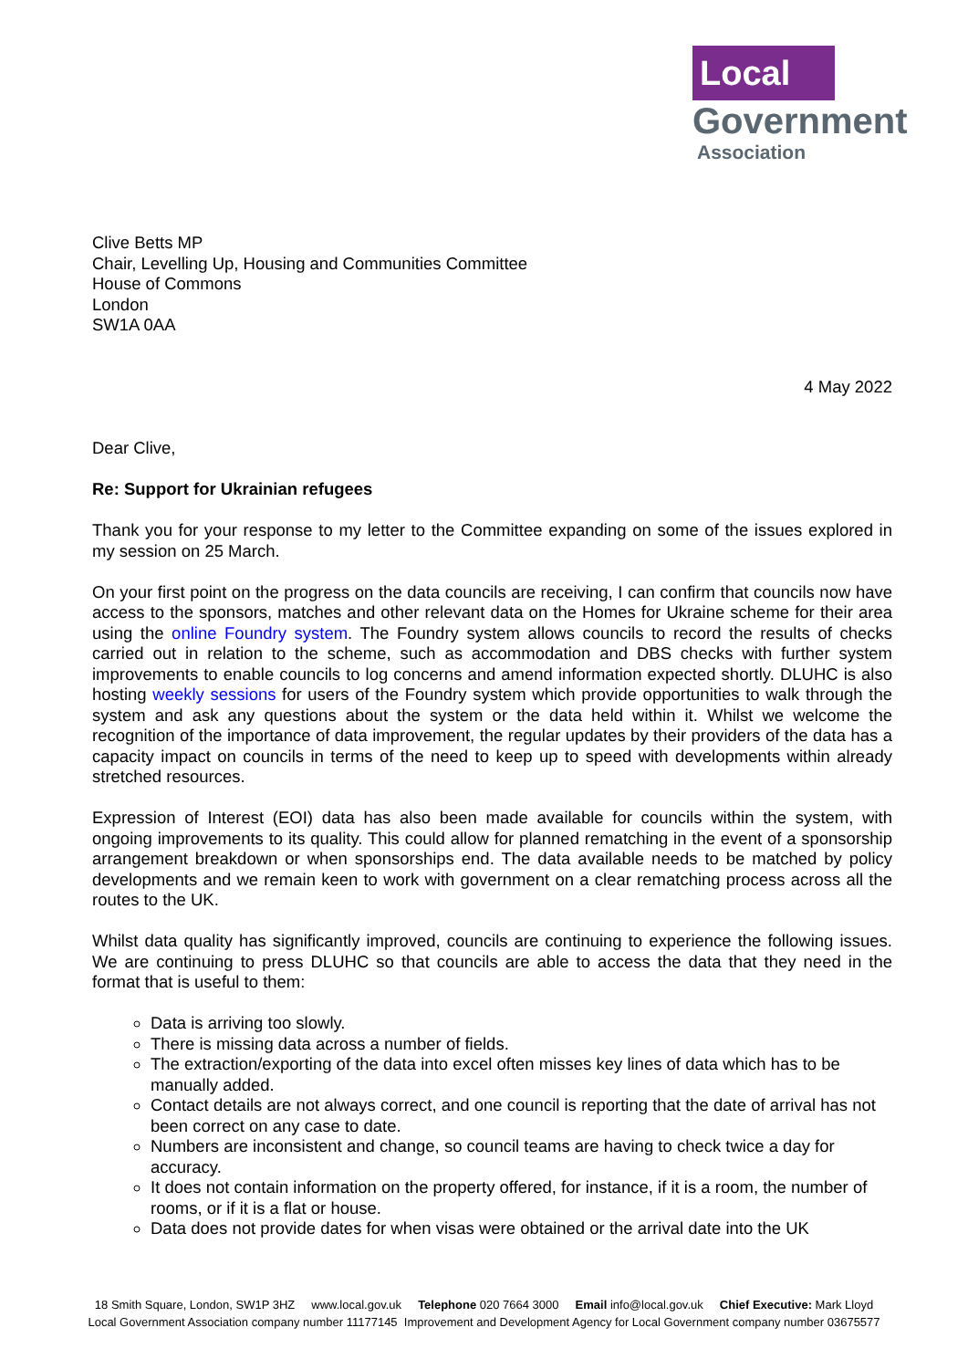Local
Government
Association
Clive Betts MP
Chair, Levelling Up, Housing and Communities Committee
House of Commons
London
SW1A 0AA
4 May 2022
Dear Clive,
Re: Support for Ukrainian refugees
Thank you for your response to my letter to the Committee expanding on some of the issues explored in my session on 25 March.
On your first point on the progress on the data councils are receiving, I can confirm that councils now have access to the sponsors, matches and other relevant data on the Homes for Ukraine scheme for their area using the online Foundry system. The Foundry system allows councils to record the results of checks carried out in relation to the scheme, such as accommodation and DBS checks with further system improvements to enable councils to log concerns and amend information expected shortly. DLUHC is also hosting weekly sessions for users of the Foundry system which provide opportunities to walk through the system and ask any questions about the system or the data held within it. Whilst we welcome the recognition of the importance of data improvement, the regular updates by their providers of the data has a capacity impact on councils in terms of the need to keep up to speed with developments within already stretched resources.
Expression of Interest (EOI) data has also been made available for councils within the system, with ongoing improvements to its quality. This could allow for planned rematching in the event of a sponsorship arrangement breakdown or when sponsorships end. The data available needs to be matched by policy developments and we remain keen to work with government on a clear rematching process across all the routes to the UK.
Whilst data quality has significantly improved, councils are continuing to experience the following issues. We are continuing to press DLUHC so that councils are able to access the data that they need in the format that is useful to them:
Data is arriving too slowly.
There is missing data across a number of fields.
The extraction/exporting of the data into excel often misses key lines of data which has to be manually added.
Contact details are not always correct, and one council is reporting that the date of arrival has not been correct on any case to date.
Numbers are inconsistent and change, so council teams are having to check twice a day for accuracy.
It does not contain information on the property offered, for instance, if it is a room, the number of rooms, or if it is a flat or house.
Data does not provide dates for when visas were obtained or the arrival date into the UK
18 Smith Square, London, SW1P 3HZ www.local.gov.uk Telephone 020 7664 3000 Email info@local.gov.uk Chief Executive: Mark Lloyd
Local Government Association company number 11177145 Improvement and Development Agency for Local Government company number 03675577